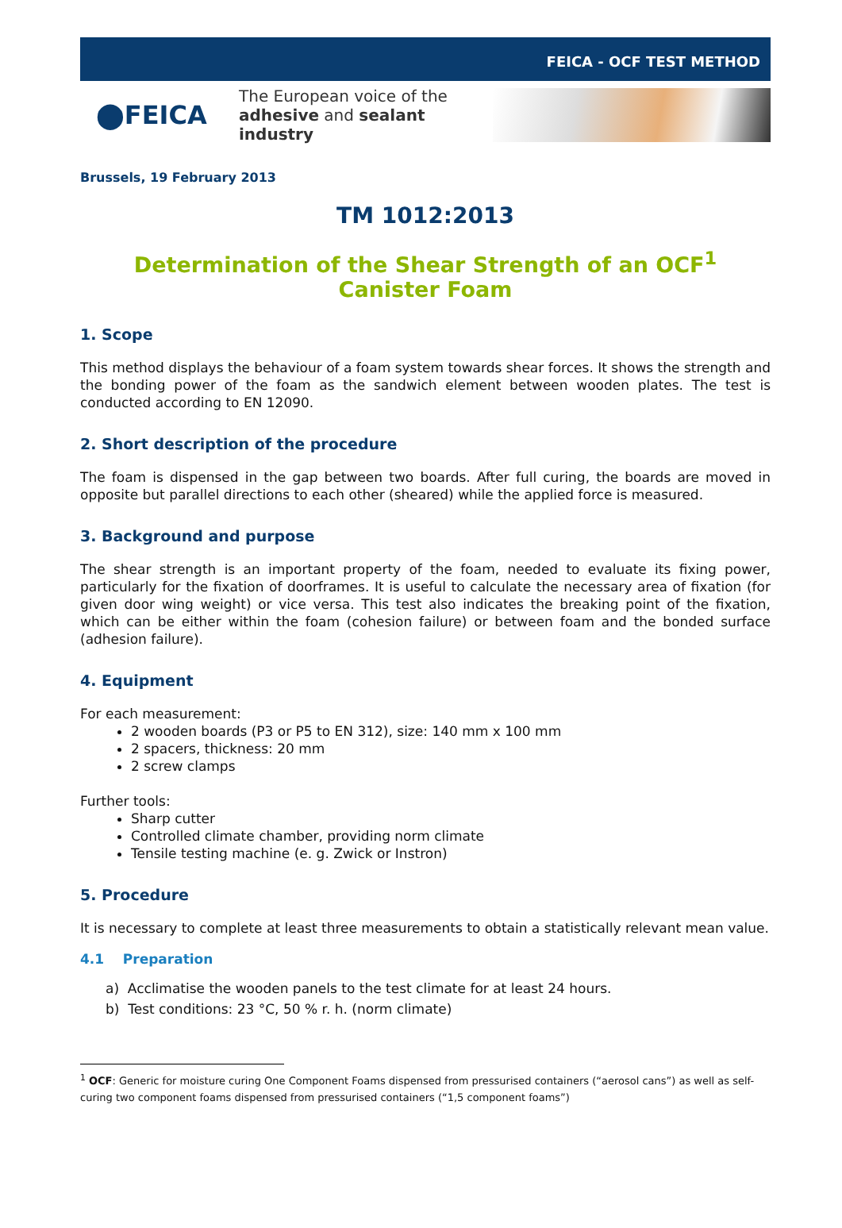FEICA - OCF TEST METHOD
⬤FEICA
The European voice of the
adhesive and sealant industry
Brussels, 19 February 2013
TM 1012:2013
Determination of the Shear Strength of an OCF<sup>1</sup> Canister Foam
1. Scope
This method displays the behaviour of a foam system towards shear forces. It shows the strength and the bonding power of the foam as the sandwich element between wooden plates. The test is conducted according to EN 12090.
2. Short description of the procedure
The foam is dispensed in the gap between two boards. After full curing, the boards are moved in opposite but parallel directions to each other (sheared) while the applied force is measured.
3. Background and purpose
The shear strength is an important property of the foam, needed to evaluate its fixing power, particularly for the fixation of doorframes. It is useful to calculate the necessary area of fixation (for given door wing weight) or vice versa. This test also indicates the breaking point of the fixation, which can be either within the foam (cohesion failure) or between foam and the bonded surface (adhesion failure).
4. Equipment
For each measurement:
2 wooden boards (P3 or P5 to EN 312), size: 140 mm x 100 mm
2 spacers, thickness: 20 mm
2 screw clamps
Further tools:
Sharp cutter
Controlled climate chamber, providing norm climate
Tensile testing machine (e. g. Zwick or Instron)
5. Procedure
It is necessary to complete at least three measurements to obtain a statistically relevant mean value.
4.1 Preparation
a) Acclimatise the wooden panels to the test climate for at least 24 hours.
b) Test conditions: 23 °C, 50 % r. h. (norm climate)
<sup>1</sup> OCF: Generic for moisture curing One Component Foams dispensed from pressurised containers (“aerosol cans”) as well as self-curing two component foams dispensed from pressurised containers (“1,5 component foams”)